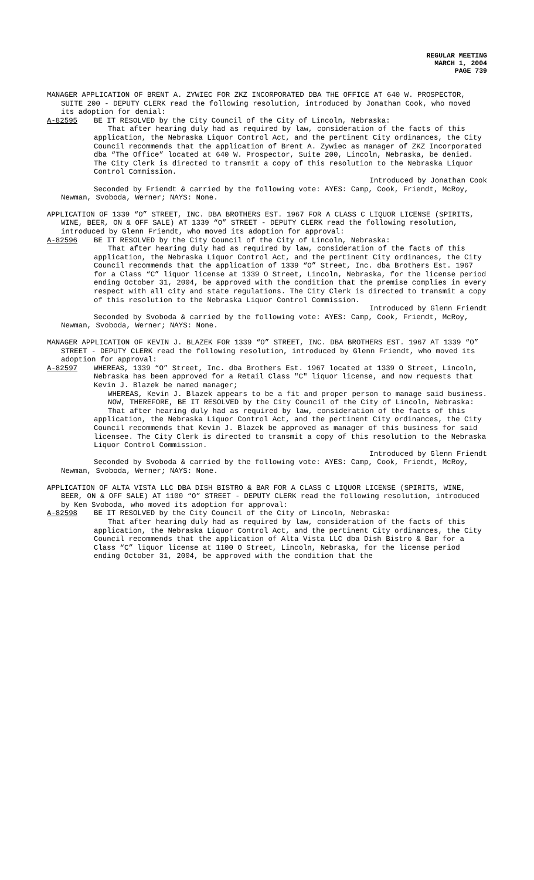REGULAR MEETING
MARCH 1, 2004
PAGE 739
MANAGER APPLICATION OF BRENT A. ZYWIEC FOR ZKZ INCORPORATED DBA THE OFFICE AT 640 W. PROSPECTOR, SUITE 200 - DEPUTY CLERK read the following resolution, introduced by Jonathan Cook, who moved its adoption for denial:
A-82595 BE IT RESOLVED by the City Council of the City of Lincoln, Nebraska:
That after hearing duly had as required by law, consideration of the facts of this application, the Nebraska Liquor Control Act, and the pertinent City ordinances, the City Council recommends that the application of Brent A. Zywiec as manager of ZKZ Incorporated dba “The Office” located at 640 W. Prospector, Suite 200, Lincoln, Nebraska, be denied. The City Clerk is directed to transmit a copy of this resolution to the Nebraska Liquor Control Commission.
Introduced by Jonathan Cook
Seconded by Friendt & carried by the following vote: AYES: Camp, Cook, Friendt, McRoy, Newman, Svoboda, Werner; NAYS: None.
APPLICATION OF 1339 “O” STREET, INC. DBA BROTHERS EST. 1967 FOR A CLASS C LIQUOR LICENSE (SPIRITS, WINE, BEER, ON & OFF SALE) AT 1339 “O” STREET - DEPUTY CLERK read the following resolution, introduced by Glenn Friendt, who moved its adoption for approval:
A-82596 BE IT RESOLVED by the City Council of the City of Lincoln, Nebraska:
That after hearing duly had as required by law, consideration of the facts of this application, the Nebraska Liquor Control Act, and the pertinent City ordinances, the City Council recommends that the application of 1339 “O” Street, Inc. dba Brothers Est. 1967 for a Class “C” liquor license at 1339 O Street, Lincoln, Nebraska, for the license period ending October 31, 2004, be approved with the condition that the premise complies in every respect with all city and state regulations. The City Clerk is directed to transmit a copy of this resolution to the Nebraska Liquor Control Commission.
Introduced by Glenn Friendt
Seconded by Svoboda & carried by the following vote: AYES: Camp, Cook, Friendt, McRoy, Newman, Svoboda, Werner; NAYS: None.
MANAGER APPLICATION OF KEVIN J. BLAZEK FOR 1339 “O” STREET, INC. DBA BROTHERS EST. 1967 AT 1339 “O” STREET - DEPUTY CLERK read the following resolution, introduced by Glenn Friendt, who moved its adoption for approval:
A-82597 WHEREAS, 1339 “O” Street, Inc. dba Brothers Est. 1967 located at 1339 O Street, Lincoln, Nebraska has been approved for a Retail Class "C" liquor license, and now requests that Kevin J. Blazek be named manager;
WHEREAS, Kevin J. Blazek appears to be a fit and proper person to manage said business.
NOW, THEREFORE, BE IT RESOLVED by the City Council of the City of Lincoln, Nebraska:
That after hearing duly had as required by law, consideration of the facts of this application, the Nebraska Liquor Control Act, and the pertinent City ordinances, the City Council recommends that Kevin J. Blazek be approved as manager of this business for said licensee. The City Clerk is directed to transmit a copy of this resolution to the Nebraska Liquor Control Commission.
Introduced by Glenn Friendt
Seconded by Svoboda & carried by the following vote: AYES: Camp, Cook, Friendt, McRoy, Newman, Svoboda, Werner; NAYS: None.
APPLICATION OF ALTA VISTA LLC DBA DISH BISTRO & BAR FOR A CLASS C LIQUOR LICENSE (SPIRITS, WINE, BEER, ON & OFF SALE) AT 1100 “O” STREET - DEPUTY CLERK read the following resolution, introduced by Ken Svoboda, who moved its adoption for approval:
A-82598 BE IT RESOLVED by the City Council of the City of Lincoln, Nebraska:
That after hearing duly had as required by law, consideration of the facts of this application, the Nebraska Liquor Control Act, and the pertinent City ordinances, the City Council recommends that the application of Alta Vista LLC dba Dish Bistro & Bar for a Class “C” liquor license at 1100 O Street, Lincoln, Nebraska, for the license period ending October 31, 2004, be approved with the condition that the